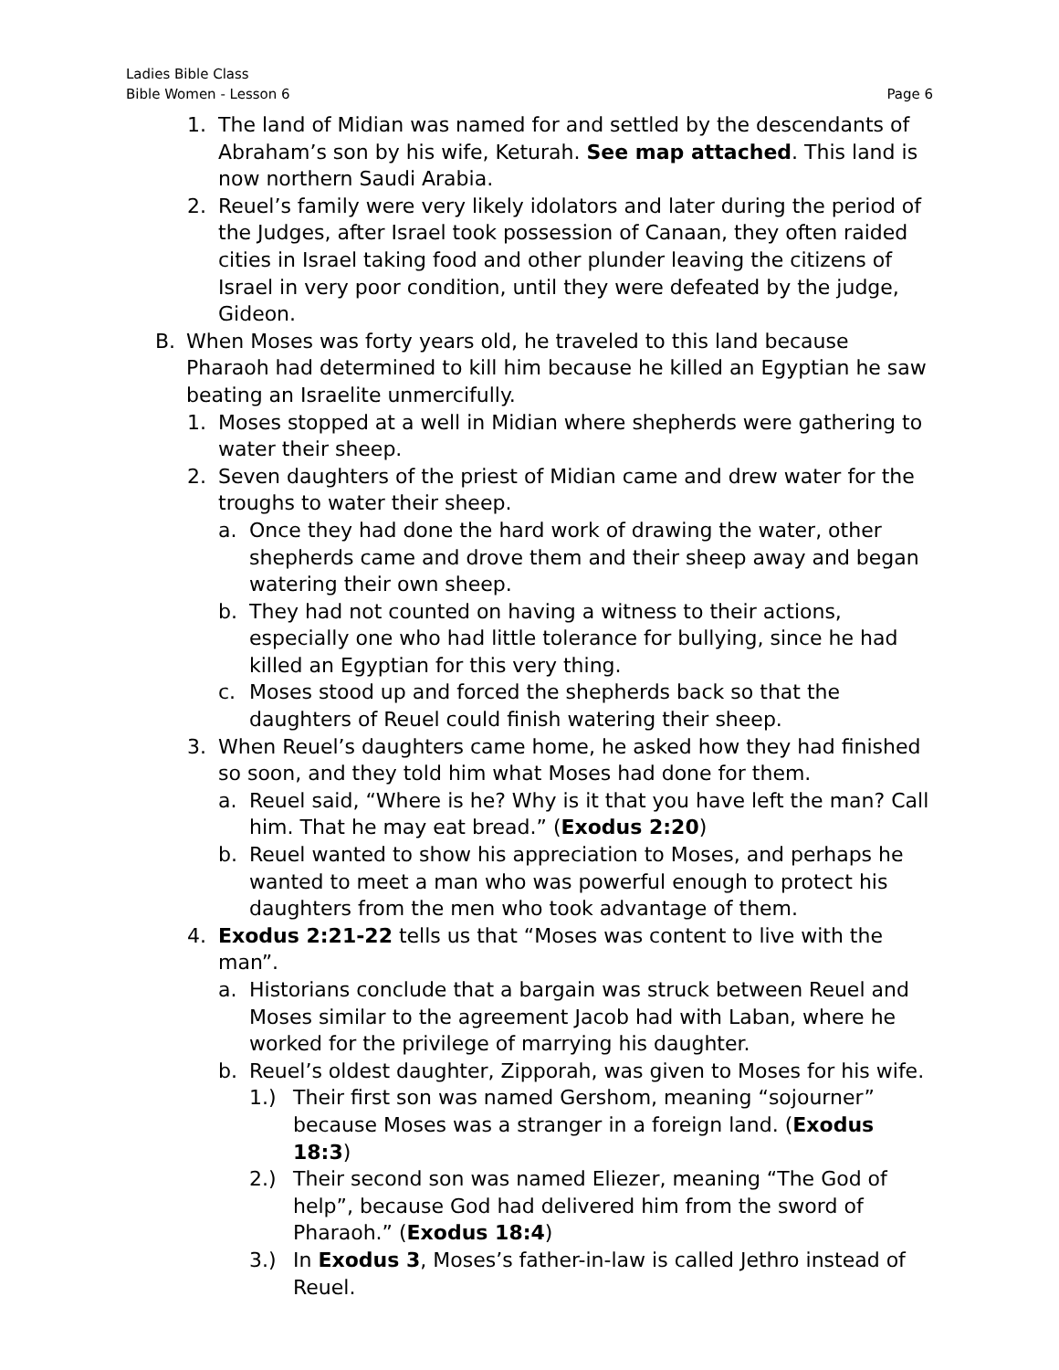Ladies Bible Class
Bible Women - Lesson 6
Page 6
1. The land of Midian was named for and settled by the descendants of Abraham’s son by his wife, Keturah. See map attached. This land is now northern Saudi Arabia.
2. Reuel’s family were very likely idolators and later during the period of the Judges, after Israel took possession of Canaan, they often raided cities in Israel taking food and other plunder leaving the citizens of Israel in very poor condition, until they were defeated by the judge, Gideon.
B. When Moses was forty years old, he traveled to this land because Pharaoh had determined to kill him because he killed an Egyptian he saw beating an Israelite unmercifully.
1. Moses stopped at a well in Midian where shepherds were gathering to water their sheep.
2. Seven daughters of the priest of Midian came and drew water for the troughs to water their sheep.
a. Once they had done the hard work of drawing the water, other shepherds came and drove them and their sheep away and began watering their own sheep.
b. They had not counted on having a witness to their actions, especially one who had little tolerance for bullying, since he had killed an Egyptian for this very thing.
c. Moses stood up and forced the shepherds back so that the daughters of Reuel could finish watering their sheep.
3. When Reuel’s daughters came home, he asked how they had finished so soon, and they told him what Moses had done for them.
a. Reuel said, “Where is he? Why is it that you have left the man? Call him. That he may eat bread.” (Exodus 2:20)
b. Reuel wanted to show his appreciation to Moses, and perhaps he wanted to meet a man who was powerful enough to protect his daughters from the men who took advantage of them.
4. Exodus 2:21-22 tells us that “Moses was content to live with the man”.
a. Historians conclude that a bargain was struck between Reuel and Moses similar to the agreement Jacob had with Laban, where he worked for the privilege of marrying his daughter.
b. Reuel’s oldest daughter, Zipporah, was given to Moses for his wife.
1.) Their first son was named Gershom, meaning “sojourner” because Moses was a stranger in a foreign land. (Exodus 18:3)
2.) Their second son was named Eliezer, meaning “The God of help”, because God had delivered him from the sword of Pharaoh.” (Exodus 18:4)
3.) In Exodus 3, Moses’s father-in-law is called Jethro instead of Reuel.